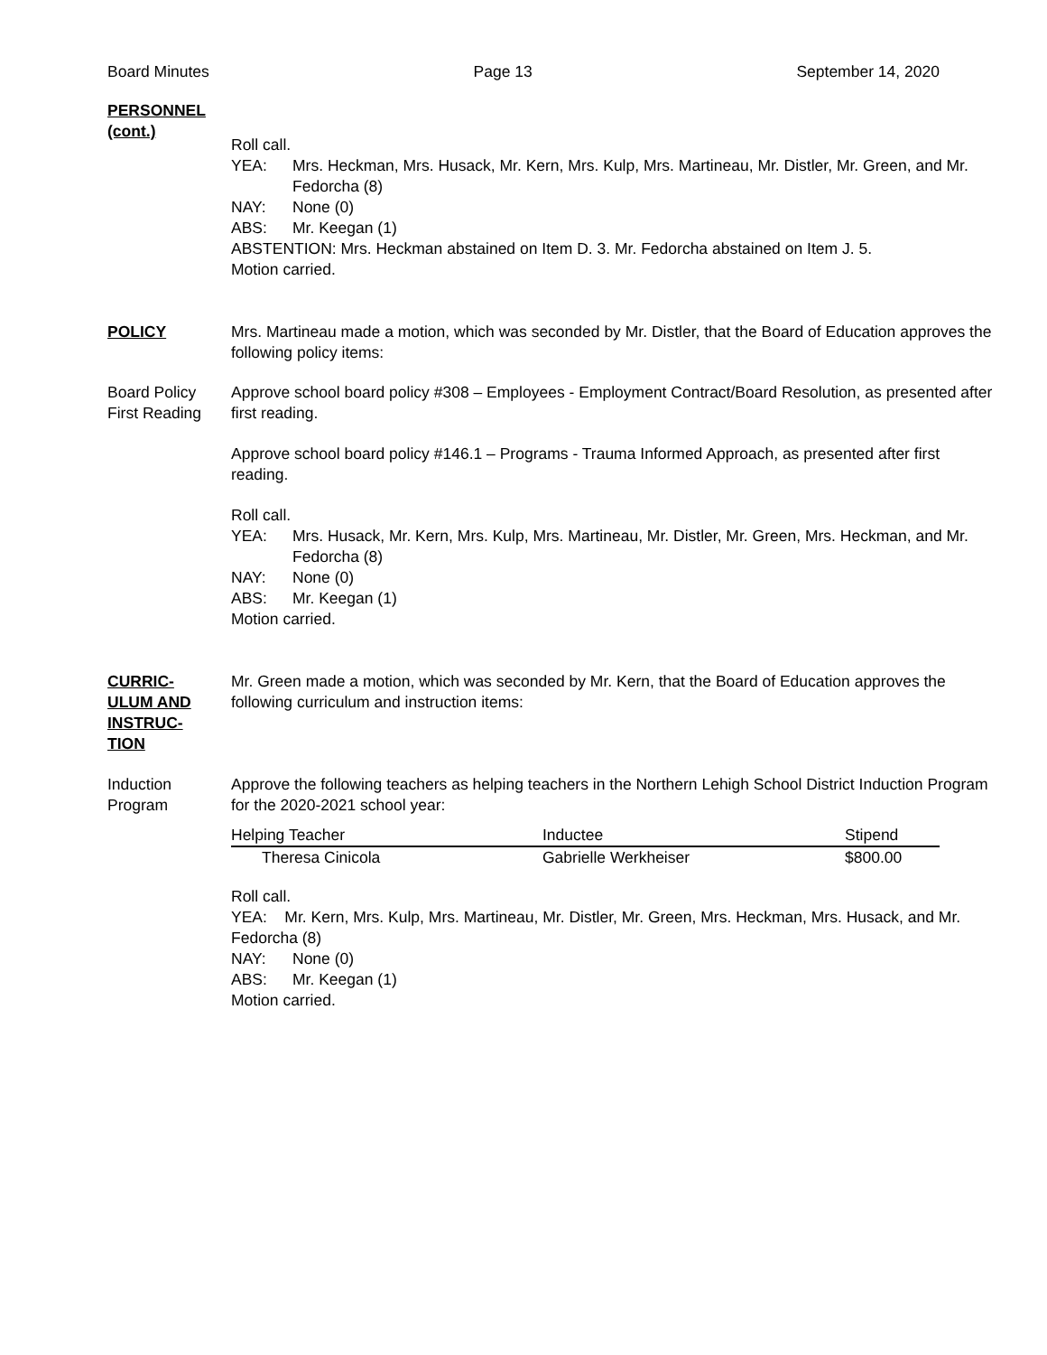Board Minutes Page 13 September 14, 2020
PERSONNEL (cont.)
Roll call.
YEA: Mrs. Heckman, Mrs. Husack, Mr. Kern, Mrs. Kulp, Mrs. Martineau, Mr. Distler, Mr. Green, and Mr. Fedorcha (8)
NAY: None (0)
ABS: Mr. Keegan (1)
ABSTENTION: Mrs. Heckman abstained on Item D. 3. Mr. Fedorcha abstained on Item J. 5.
Motion carried.
POLICY Mrs. Martineau made a motion, which was seconded by Mr. Distler, that the Board of Education approves the following policy items:
Board Policy First Reading
Approve school board policy #308 – Employees - Employment Contract/Board Resolution, as presented after first reading.
Approve school board policy #146.1 – Programs - Trauma Informed Approach, as presented after first reading.
Roll call.
YEA: Mrs. Husack, Mr. Kern, Mrs. Kulp, Mrs. Martineau, Mr. Distler, Mr. Green, Mrs. Heckman, and Mr. Fedorcha (8)
NAY: None (0)
ABS: Mr. Keegan (1)
Motion carried.
CURRIC-
ULUM AND
INSTRUC-
TION
Mr. Green made a motion, which was seconded by Mr. Kern, that the Board of Education approves the following curriculum and instruction items:
Induction Program
Approve the following teachers as helping teachers in the Northern Lehigh School District Induction Program for the 2020-2021 school year:
| Helping Teacher | Inductee | Stipend |
| --- | --- | --- |
| Theresa Cinicola | Gabrielle Werkheiser | $800.00 |
Roll call.
YEA: Mr. Kern, Mrs. Kulp, Mrs. Martineau, Mr. Distler, Mr. Green, Mrs. Heckman, Mrs. Husack, and Mr. Fedorcha (8)
NAY: None (0)
ABS: Mr. Keegan (1)
Motion carried.